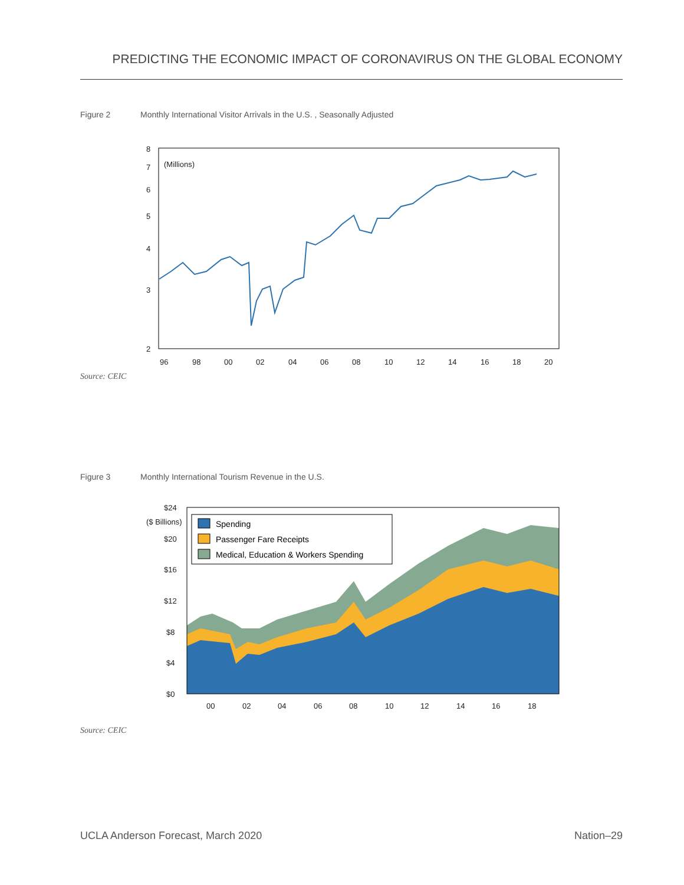PREDICTING THE ECONOMIC IMPACT OF CORONAVIRUS ON THE GLOBAL ECONOMY
Figure 2 Monthly International Visitor Arrivals in the U.S. , Seasonally Adjusted
8
7
6
5
4
3
2
96
98
00
02
04
06
08
10
12
14
16
18
20
(Millions)
Source: CEIC
Figure 3 Monthly International Tourism Revenue in the U.S.
$24
($ Billions)
$20
$16
$12
$8
$4
$0
00
02
04
06
08
10
12
14
16
18
Spending
Passenger Fare Receipts
Medical, Education & Workers Spending
Source: CEIC
UCLA Anderson Forecast, March 2020 Nation–29